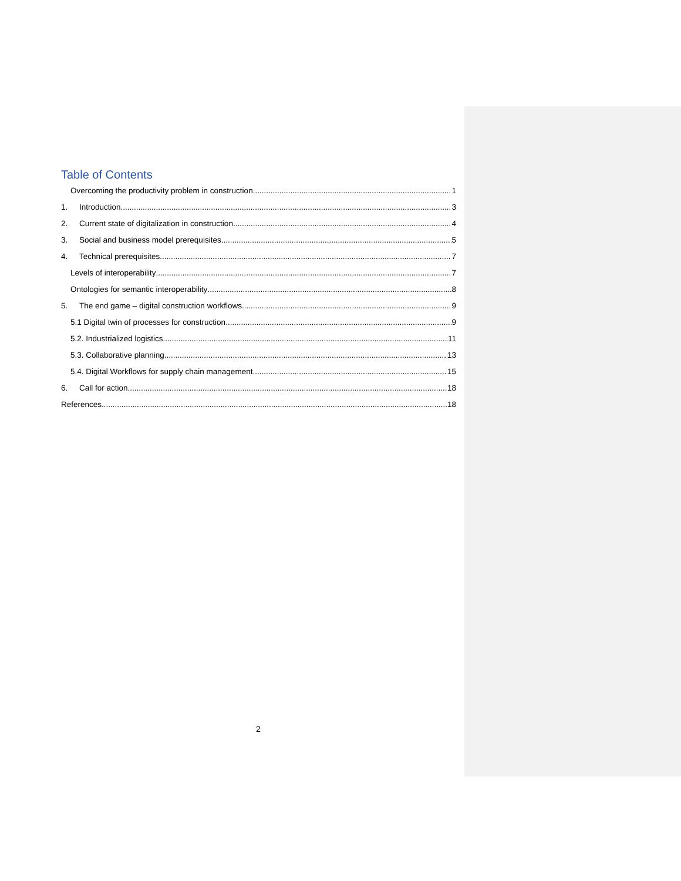Table of Contents
Overcoming the productivity problem in construction 1
1. Introduction 3
2. Current state of digitalization in construction 4
3. Social and business model prerequisites 5
4. Technical prerequisites 7
Levels of interoperability 7
Ontologies for semantic interoperability 8
5. The end game – digital construction workflows 9
5.1 Digital twin of processes for construction 9
5.2. Industrialized logistics 11
5.3. Collaborative planning 13
5.4. Digital Workflows for supply chain management 15
6. Call for action 18
References 18
2